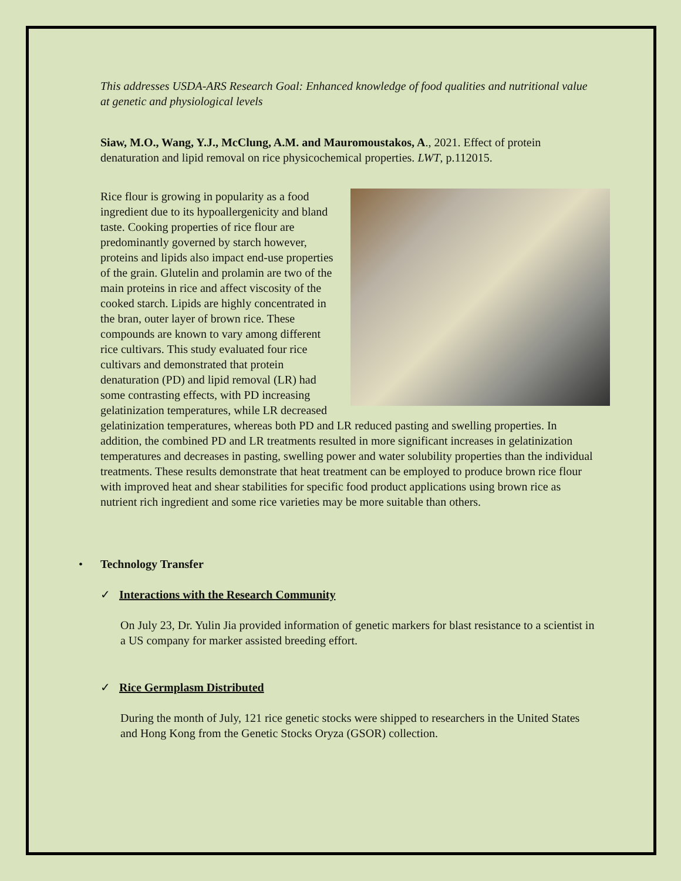This addresses USDA-ARS Research Goal: Enhanced knowledge of food qualities and nutritional value at genetic and physiological levels
Siaw, M.O., Wang, Y.J., McClung, A.M. and Mauromoustakos, A., 2021. Effect of protein denaturation and lipid removal on rice physicochemical properties. LWT, p.112015.
Rice flour is growing in popularity as a food ingredient due to its hypoallergenicity and bland taste. Cooking properties of rice flour are predominantly governed by starch however, proteins and lipids also impact end-use properties of the grain. Glutelin and prolamin are two of the main proteins in rice and affect viscosity of the cooked starch. Lipids are highly concentrated in the bran, outer layer of brown rice. These compounds are known to vary among different rice cultivars. This study evaluated four rice cultivars and demonstrated that protein denaturation (PD) and lipid removal (LR) had some contrasting effects, with PD increasing gelatinization temperatures, while LR decreased gelatinization temperatures, whereas both PD and LR reduced pasting and swelling properties. In addition, the combined PD and LR treatments resulted in more significant increases in gelatinization temperatures and decreases in pasting, swelling power and water solubility properties than the individual treatments. These results demonstrate that heat treatment can be employed to produce brown rice flour with improved heat and shear stabilities for specific food product applications using brown rice as nutrient rich ingredient and some rice varieties may be more suitable than others.
• Technology Transfer
✓ Interactions with the Research Community
On July 23, Dr. Yulin Jia provided information of genetic markers for blast resistance to a scientist in a US company for marker assisted breeding effort.
✓ Rice Germplasm Distributed
During the month of July, 121 rice genetic stocks were shipped to researchers in the United States and Hong Kong from the Genetic Stocks Oryza (GSOR) collection.